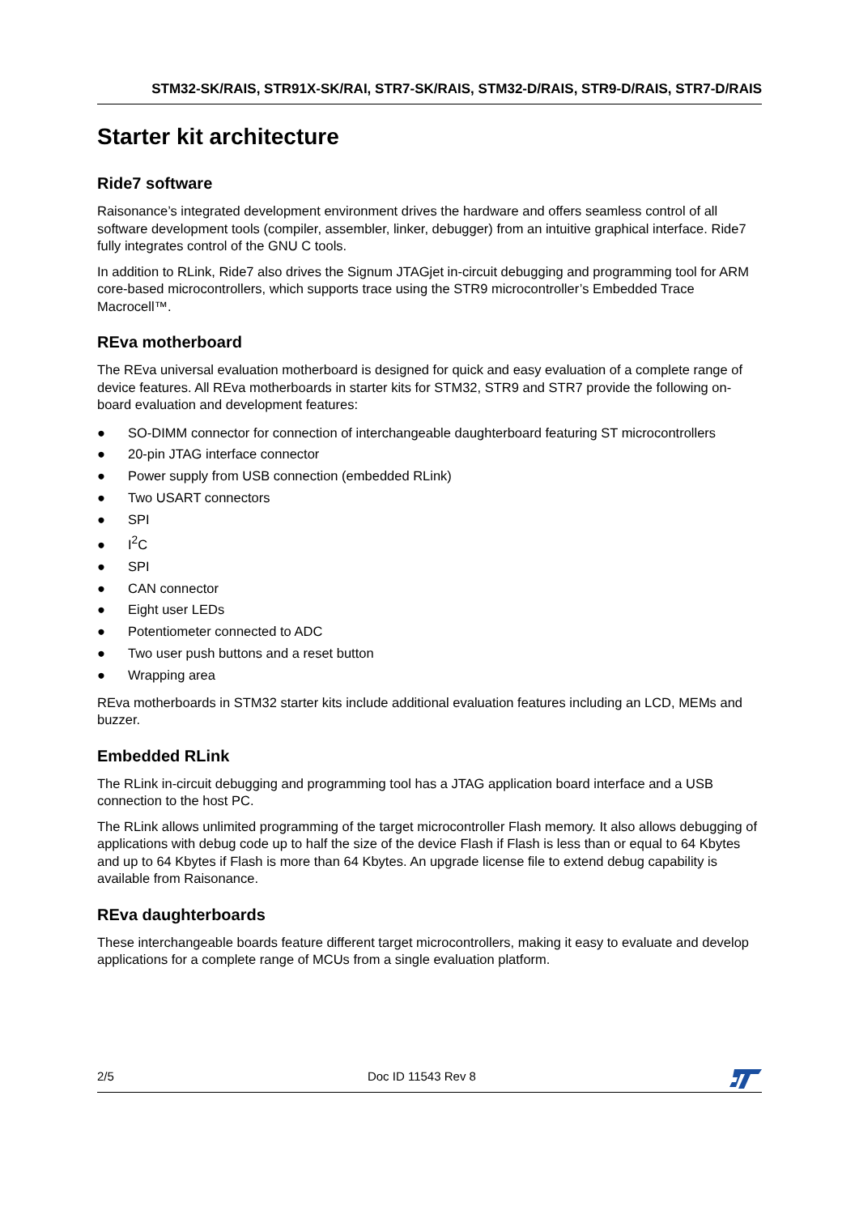STM32-SK/RAIS, STR91X-SK/RAI, STR7-SK/RAIS, STM32-D/RAIS, STR9-D/RAIS, STR7-D/RAIS
Starter kit architecture
Ride7 software
Raisonance’s integrated development environment drives the hardware and offers seamless control of all software development tools (compiler, assembler, linker, debugger) from an intuitive graphical interface. Ride7 fully integrates control of the GNU C tools.
In addition to RLink, Ride7 also drives the Signum JTAGjet in-circuit debugging and programming tool for ARM core-based microcontrollers, which supports trace using the STR9 microcontroller’s Embedded Trace Macrocell™.
REva motherboard
The REva universal evaluation motherboard is designed for quick and easy evaluation of a complete range of device features. All REva motherboards in starter kits for STM32, STR9 and STR7 provide the following on-board evaluation and development features:
● SO-DIMM connector for connection of interchangeable daughterboard featuring ST microcontrollers
● 20-pin JTAG interface connector
● Power supply from USB connection (embedded RLink)
● Two USART connectors
● SPI
● I<sup>2</sup>C
● SPI
● CAN connector
● Eight user LEDs
● Potentiometer connected to ADC
● Two user push buttons and a reset button
● Wrapping area
REva motherboards in STM32 starter kits include additional evaluation features including an LCD, MEMs and buzzer.
Embedded RLink
The RLink in-circuit debugging and programming tool has a JTAG application board interface and a USB connection to the host PC.
The RLink allows unlimited programming of the target microcontroller Flash memory. It also allows debugging of applications with debug code up to half the size of the device Flash if Flash is less than or equal to 64 Kbytes and up to 64 Kbytes if Flash is more than 64 Kbytes. An upgrade license file to extend debug capability is available from Raisonance.
REva daughterboards
These interchangeable boards feature different target microcontrollers, making it easy to evaluate and develop applications for a complete range of MCUs from a single evaluation platform.
2/5 Doc ID 11543 Rev 8